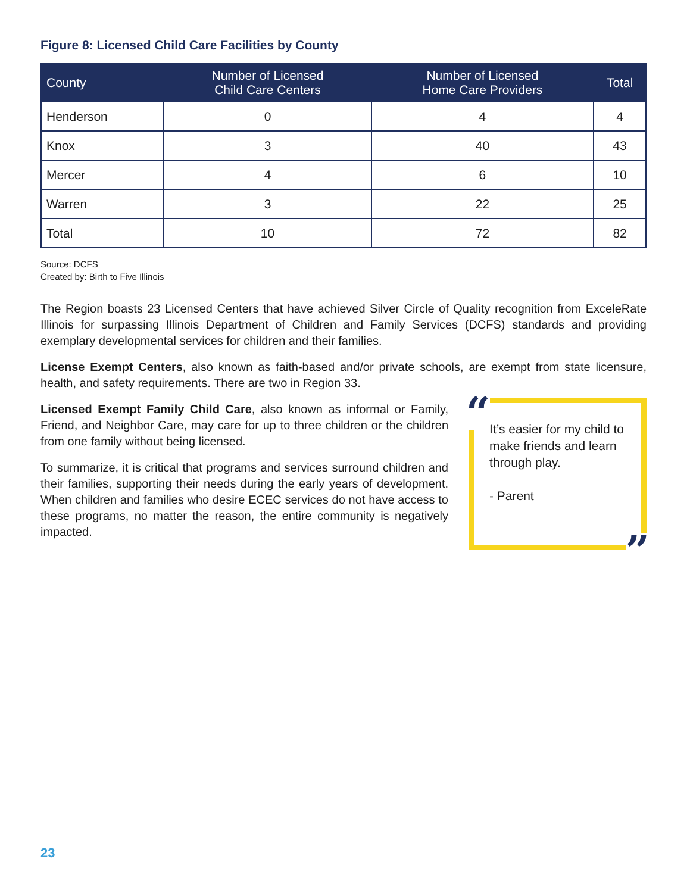Figure 8: Licensed Child Care Facilities by County
| County | Number of Licensed Child Care Centers | Number of Licensed Home Care Providers | Total |
| --- | --- | --- | --- |
| Henderson | 0 | 4 | 4 |
| Knox | 3 | 40 | 43 |
| Mercer | 4 | 6 | 10 |
| Warren | 3 | 22 | 25 |
| Total | 10 | 72 | 82 |
Source: DCFS
Created by: Birth to Five Illinois
The Region boasts 23 Licensed Centers that have achieved Silver Circle of Quality recognition from ExceleRate Illinois for surpassing Illinois Department of Children and Family Services (DCFS) standards and providing exemplary developmental services for children and their families.
License Exempt Centers, also known as faith-based and/or private schools, are exempt from state licensure, health, and safety requirements. There are two in Region 33.
Licensed Exempt Family Child Care, also known as informal or Family, Friend, and Neighbor Care, may care for up to three children or the children from one family without being licensed.
To summarize, it is critical that programs and services surround children and their families, supporting their needs during the early years of development. When children and families who desire ECEC services do not have access to these programs, no matter the reason, the entire community is negatively impacted.
“It’s easier for my child to make friends and learn through play.
- Parent”
23